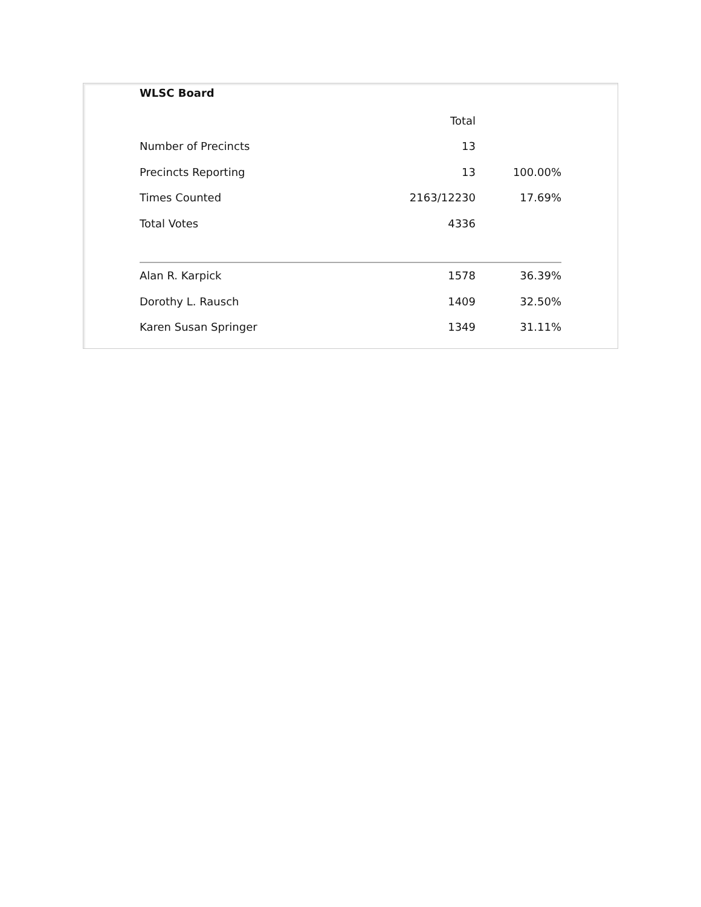WLSC Board
| | Total | |
| --- | --- | --- |
| Number of Precincts | 13 | |
| Precincts Reporting | 13 | 100.00% |
| Times Counted | 2163/12230 | 17.69% |
| Total Votes | 4336 | |
| Alan R. Karpick | 1578 | 36.39% |
| Dorothy L. Rausch | 1409 | 32.50% |
| Karen Susan Springer | 1349 | 31.11% |